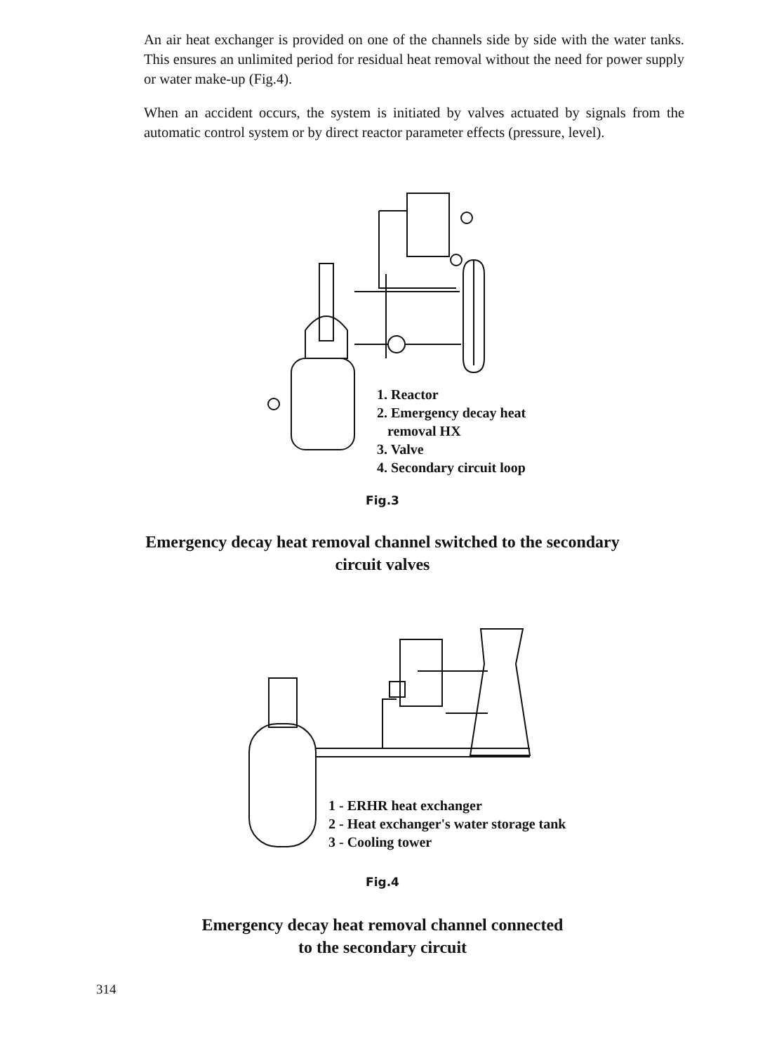An air heat exchanger is provided on one of the channels side by side with the water tanks. This ensures an unlimited period for residual heat removal without the need for power supply or water make-up (Fig.4).
When an accident occurs, the system is initiated by valves actuated by signals from the automatic control system or by direct reactor parameter effects (pressure, level).
1. Reactor
2. Emergency decay heat
removal HX
3. Valve
4. Secondary circuit loop
Fig.3
Emergency decay heat removal channel switched to the secondary
circuit valves
1 - ERHR heat exchanger
2 - Heat exchanger's water storage tank
3 - Cooling tower
Fig.4
Emergency decay heat removal channel connected
to the secondary circuit
314